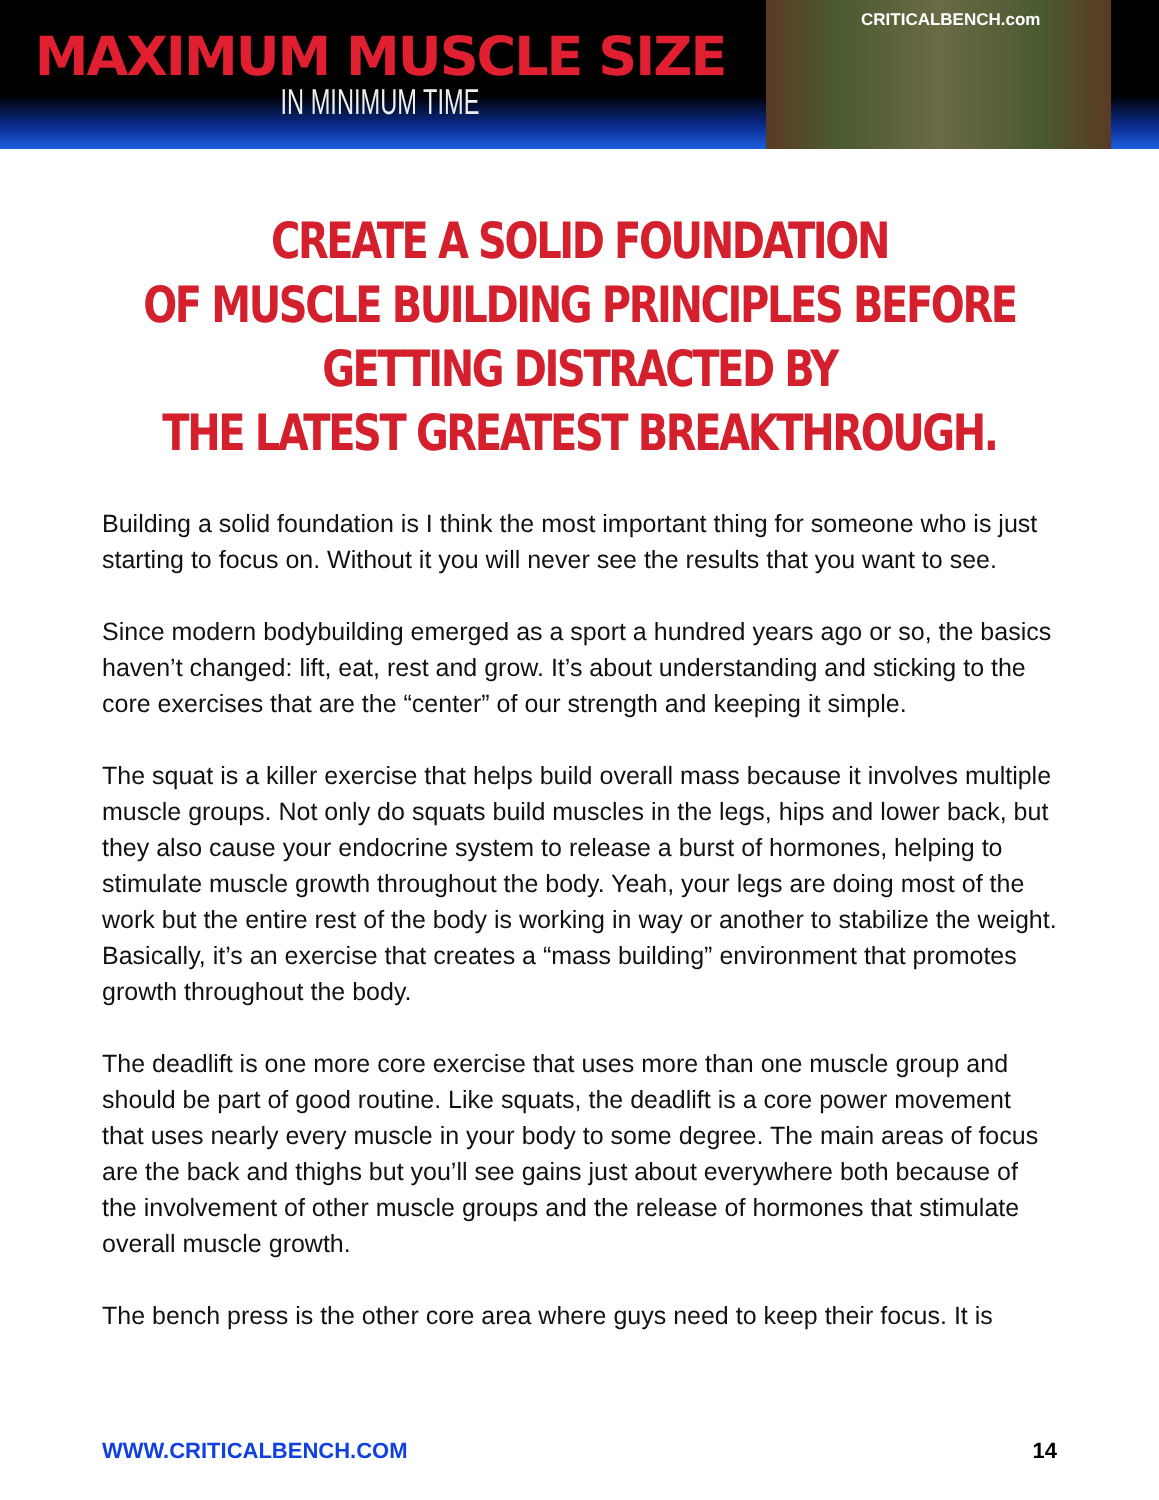MAXIMUM MUSCLE SIZE
IN MINIMUM TIME
CRITICALBENCH.com
CREATE A SOLID FOUNDATION
OF MUSCLE BUILDING PRINCIPLES BEFORE
GETTING DISTRACTED BY
THE LATEST GREATEST BREAKTHROUGH.
Building a solid foundation is I think the most important thing for someone who is just starting to focus on. Without it you will never see the results that you want to see.
Since modern bodybuilding emerged as a sport a hundred years ago or so, the basics haven’t changed: lift, eat, rest and grow. It’s about understanding and sticking to the core exercises that are the “center” of our strength and keeping it simple.
The squat is a killer exercise that helps build overall mass because it involves multiple muscle groups. Not only do squats build muscles in the legs, hips and lower back, but they also cause your endocrine system to release a burst of hormones, helping to stimulate muscle growth throughout the body. Yeah, your legs are doing most of the work but the entire rest of the body is working in way or another to stabilize the weight. Basically, it’s an exercise that creates a “mass building” environment that promotes growth throughout the body.
The deadlift is one more core exercise that uses more than one muscle group and should be part of good routine. Like squats, the deadlift is a core power movement that uses nearly every muscle in your body to some degree. The main areas of focus are the back and thighs but you’ll see gains just about everywhere both because of the involvement of other muscle groups and the release of hormones that stimulate overall muscle growth.
The bench press is the other core area where guys need to keep their focus. It is
WWW.CRITICALBENCH.COM 14